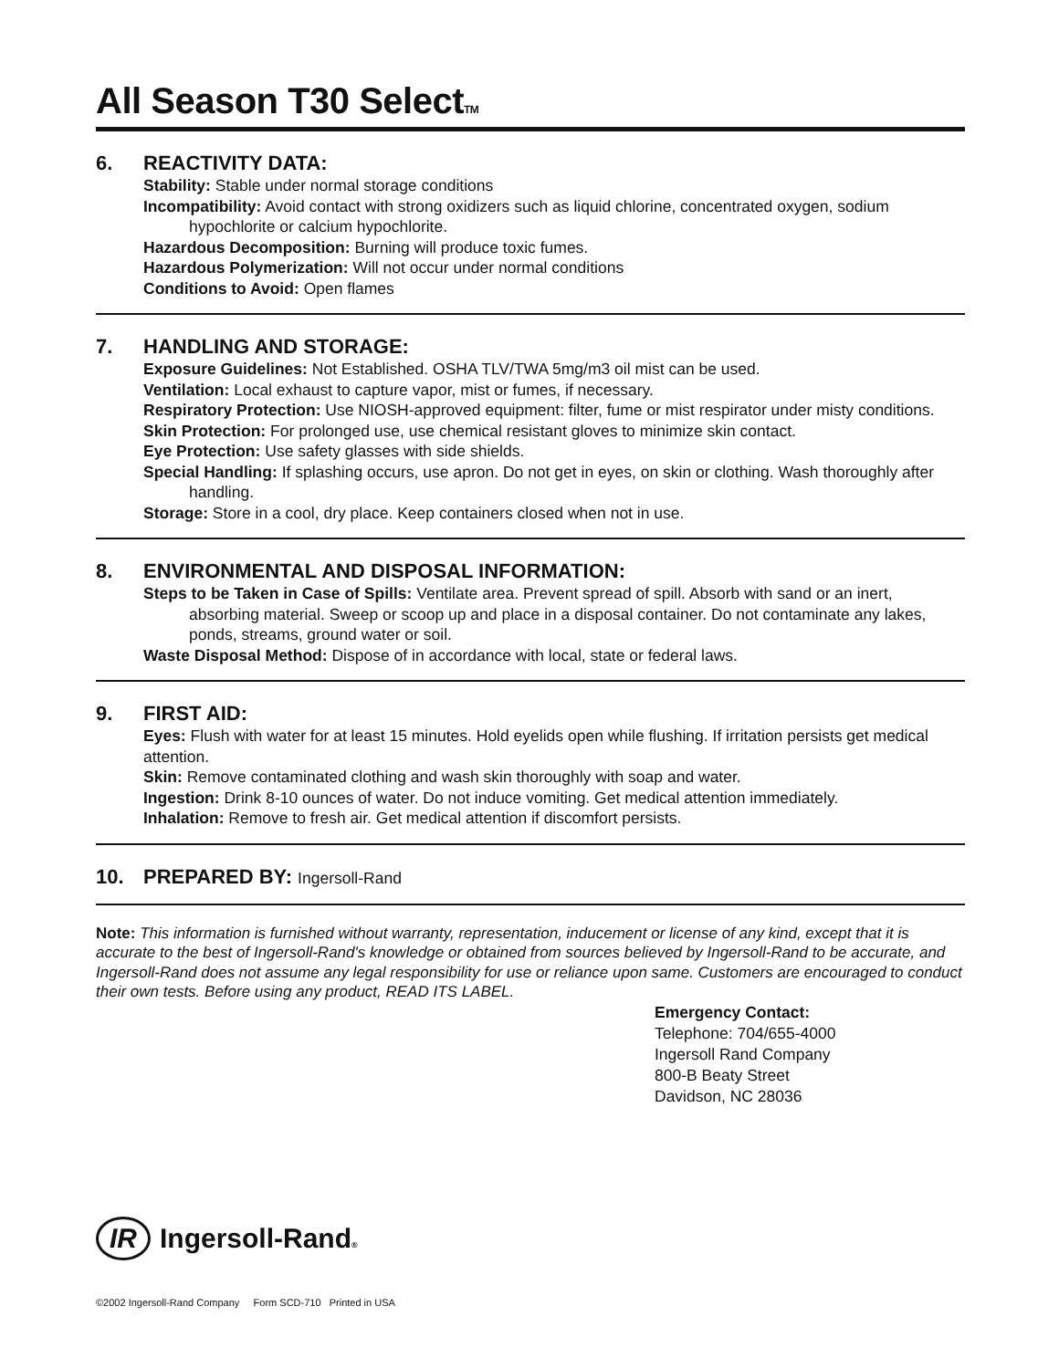All Season T30 SelectTM
6. REACTIVITY DATA:
Stability: Stable under normal storage conditions
Incompatibility: Avoid contact with strong oxidizers such as liquid chlorine, concentrated oxygen, sodium hypochlorite or calcium hypochlorite.
Hazardous Decomposition: Burning will produce toxic fumes.
Hazardous Polymerization: Will not occur under normal conditions
Conditions to Avoid: Open flames
7. HANDLING AND STORAGE:
Exposure Guidelines: Not Established. OSHA TLV/TWA 5mg/m3 oil mist can be used.
Ventilation: Local exhaust to capture vapor, mist or fumes, if necessary.
Respiratory Protection: Use NIOSH-approved equipment: filter, fume or mist respirator under misty conditions.
Skin Protection: For prolonged use, use chemical resistant gloves to minimize skin contact.
Eye Protection: Use safety glasses with side shields.
Special Handling: If splashing occurs, use apron. Do not get in eyes, on skin or clothing. Wash thoroughly after handling.
Storage: Store in a cool, dry place. Keep containers closed when not in use.
8. ENVIRONMENTAL AND DISPOSAL INFORMATION:
Steps to be Taken in Case of Spills: Ventilate area. Prevent spread of spill. Absorb with sand or an inert, absorbing material. Sweep or scoop up and place in a disposal container. Do not contaminate any lakes, ponds, streams, ground water or soil.
Waste Disposal Method: Dispose of in accordance with local, state or federal laws.
9. FIRST AID:
Eyes: Flush with water for at least 15 minutes. Hold eyelids open while flushing. If irritation persists get medical attention.
Skin: Remove contaminated clothing and wash skin thoroughly with soap and water.
Ingestion: Drink 8-10 ounces of water. Do not induce vomiting. Get medical attention immediately.
Inhalation: Remove to fresh air. Get medical attention if discomfort persists.
10. PREPARED BY: Ingersoll-Rand
Note: This information is furnished without warranty, representation, inducement or license of any kind, except that it is accurate to the best of Ingersoll-Rand's knowledge or obtained from sources believed by Ingersoll-Rand to be accurate, and Ingersoll-Rand does not assume any legal responsibility for use or reliance upon same. Customers are encouraged to conduct their own tests. Before using any product, READ ITS LABEL.
Emergency Contact:
Telephone: 704/655-4000
Ingersoll Rand Company
800-B Beaty Street
Davidson, NC 28036
IR Ingersoll-Rand®
©2002 Ingersoll-Rand Company Form SCD-710 Printed in USA